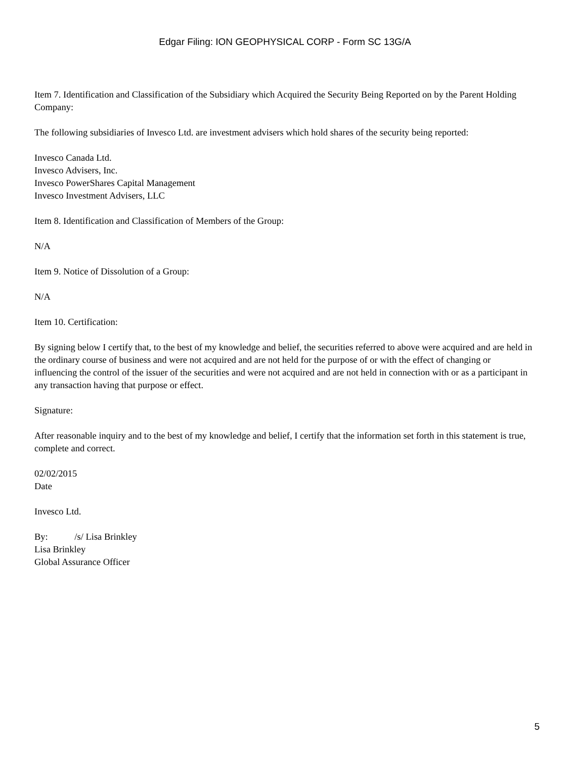Edgar Filing: ION GEOPHYSICAL CORP - Form SC 13G/A
Item 7. Identification and Classification of the Subsidiary which Acquired the Security Being Reported on by the Parent Holding Company:
The following subsidiaries of Invesco Ltd. are investment advisers which hold shares of the security being reported:
Invesco Canada Ltd.
Invesco Advisers, Inc.
Invesco PowerShares Capital Management
Invesco Investment Advisers, LLC
Item 8. Identification and Classification of Members of the Group:
N/A
Item 9. Notice of Dissolution of a Group:
N/A
Item 10. Certification:
By signing below I certify that, to the best of my knowledge and belief, the securities referred to above were acquired and are held in the ordinary course of business and were not acquired and are not held for the purpose of or with the effect of changing or influencing the control of the issuer of the securities and were not acquired and are not held in connection with or as a participant in any transaction having that purpose or effect.
Signature:
After reasonable inquiry and to the best of my knowledge and belief, I certify that the information set forth in this statement is true, complete and correct.
02/02/2015
Date
Invesco Ltd.
By: /s/ Lisa Brinkley
Lisa Brinkley
Global Assurance Officer
5